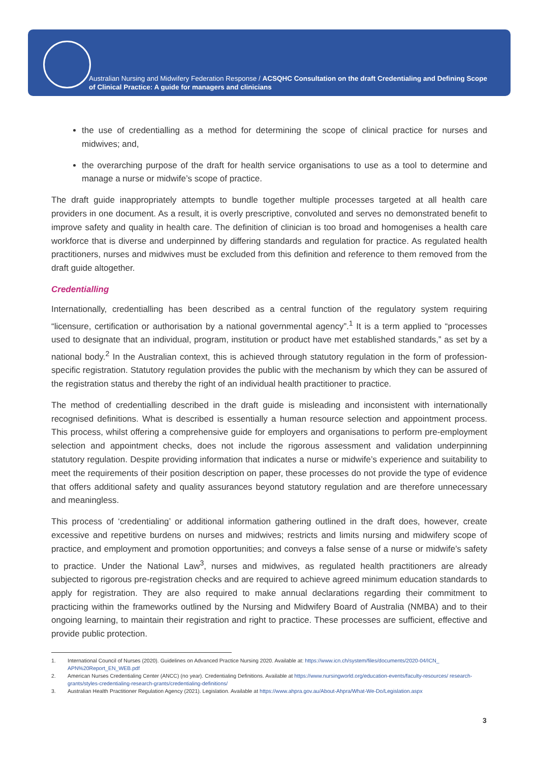Australian Nursing and Midwifery Federation Response / ACSQHC Consultation on the draft Credentialing and Defining Scope of Clinical Practice: A guide for managers and clinicians
the use of credentialling as a method for determining the scope of clinical practice for nurses and midwives; and,
the overarching purpose of the draft for health service organisations to use as a tool to determine and manage a nurse or midwife’s scope of practice.
The draft guide inappropriately attempts to bundle together multiple processes targeted at all health care providers in one document. As a result, it is overly prescriptive, convoluted and serves no demonstrated benefit to improve safety and quality in health care. The definition of clinician is too broad and homogenises a health care workforce that is diverse and underpinned by differing standards and regulation for practice. As regulated health practitioners, nurses and midwives must be excluded from this definition and reference to them removed from the draft guide altogether.
Credentialling
Internationally, credentialling has been described as a central function of the regulatory system requiring “licensure, certification or authorisation by a national governmental agency”.<sup>1</sup> It is a term applied to “processes used to designate that an individual, program, institution or product have met established standards,” as set by a national body.<sup>2</sup> In the Australian context, this is achieved through statutory regulation in the form of profession-specific registration. Statutory regulation provides the public with the mechanism by which they can be assured of the registration status and thereby the right of an individual health practitioner to practice.
The method of credentialling described in the draft guide is misleading and inconsistent with internationally recognised definitions. What is described is essentially a human resource selection and appointment process. This process, whilst offering a comprehensive guide for employers and organisations to perform pre-employment selection and appointment checks, does not include the rigorous assessment and validation underpinning statutory regulation. Despite providing information that indicates a nurse or midwife’s experience and suitability to meet the requirements of their position description on paper, these processes do not provide the type of evidence that offers additional safety and quality assurances beyond statutory regulation and are therefore unnecessary and meaningless.
This process of ‘credentialing’ or additional information gathering outlined in the draft does, however, create excessive and repetitive burdens on nurses and midwives; restricts and limits nursing and midwifery scope of practice, and employment and promotion opportunities; and conveys a false sense of a nurse or midwife’s safety to practice. Under the National Law<sup>3</sup>, nurses and midwives, as regulated health practitioners are already subjected to rigorous pre-registration checks and are required to achieve agreed minimum education standards to apply for registration. They are also required to make annual declarations regarding their commitment to practicing within the frameworks outlined by the Nursing and Midwifery Board of Australia (NMBA) and to their ongoing learning, to maintain their registration and right to practice. These processes are sufficient, effective and provide public protection.
1. International Council of Nurses (2020). Guidelines on Advanced Practice Nursing 2020. Available at: https://www.icn.ch/system/files/documents/2020-04/ICN_ APN%20Report_EN_WEB.pdf
2. American Nurses Credentialing Center (ANCC) (no year). Credentialing Definitions. Available at https://www.nursingworld.org/education-events/faculty-resources/ research-grants/styles-credentialing-research-grants/credentialing-definitions/
3. Australian Health Practitioner Regulation Agency (2021). Legislation. Available at https://www.ahpra.gov.au/About-Ahpra/What-We-Do/Legislation.aspx
3